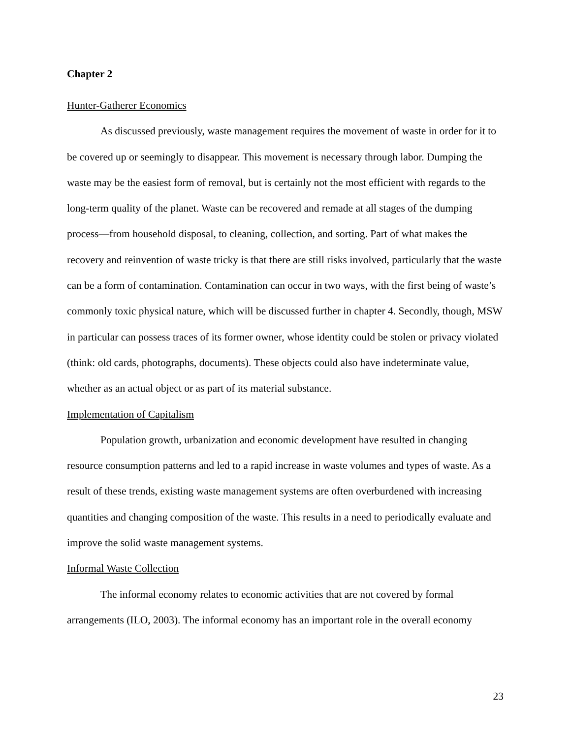Chapter 2
Hunter-Gatherer Economics
As discussed previously, waste management requires the movement of waste in order for it to be covered up or seemingly to disappear. This movement is necessary through labor. Dumping the waste may be the easiest form of removal, but is certainly not the most efficient with regards to the long-term quality of the planet. Waste can be recovered and remade at all stages of the dumping process—from household disposal, to cleaning, collection, and sorting. Part of what makes the recovery and reinvention of waste tricky is that there are still risks involved, particularly that the waste can be a form of contamination. Contamination can occur in two ways, with the first being of waste’s commonly toxic physical nature, which will be discussed further in chapter 4. Secondly, though, MSW in particular can possess traces of its former owner, whose identity could be stolen or privacy violated (think: old cards, photographs, documents). These objects could also have indeterminate value, whether as an actual object or as part of its material substance.
Implementation of Capitalism
Population growth, urbanization and economic development have resulted in changing resource consumption patterns and led to a rapid increase in waste volumes and types of waste. As a result of these trends, existing waste management systems are often overburdened with increasing quantities and changing composition of the waste. This results in a need to periodically evaluate and improve the solid waste management systems.
Informal Waste Collection
The informal economy relates to economic activities that are not covered by formal arrangements (ILO, 2003). The informal economy has an important role in the overall economy
23